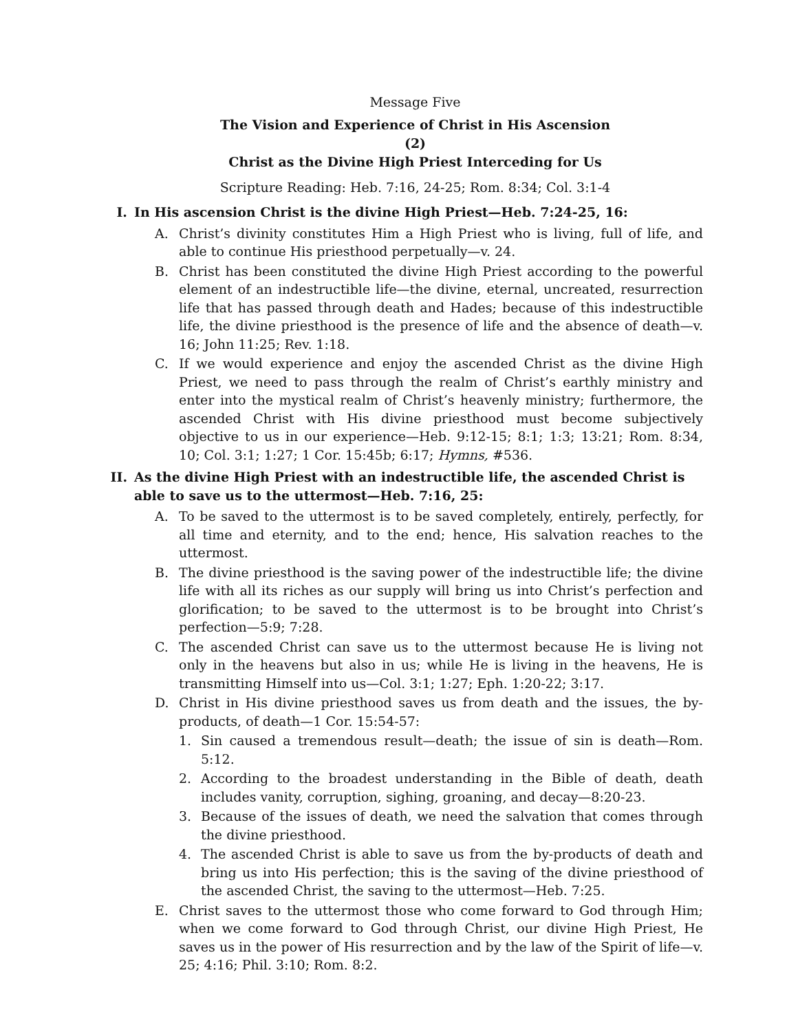Message Five
The Vision and Experience of Christ in His Ascension
(2)
Christ as the Divine High Priest Interceding for Us
Scripture Reading: Heb. 7:16, 24-25; Rom. 8:34; Col. 3:1-4
I. In His ascension Christ is the divine High Priest—Heb. 7:24-25, 16:
A. Christ’s divinity constitutes Him a High Priest who is living, full of life, and able to continue His priesthood perpetually—v. 24.
B. Christ has been constituted the divine High Priest according to the powerful element of an indestructible life—the divine, eternal, uncreated, resurrection life that has passed through death and Hades; because of this indestructible life, the divine priesthood is the presence of life and the absence of death—v. 16; John 11:25; Rev. 1:18.
C. If we would experience and enjoy the ascended Christ as the divine High Priest, we need to pass through the realm of Christ’s earthly ministry and enter into the mystical realm of Christ’s heavenly ministry; furthermore, the ascended Christ with His divine priesthood must become subjectively objective to us in our experience—Heb. 9:12-15; 8:1; 1:3; 13:21; Rom. 8:34, 10; Col. 3:1; 1:27; 1 Cor. 15:45b; 6:17; Hymns, #536.
II. As the divine High Priest with an indestructible life, the ascended Christ is able to save us to the uttermost—Heb. 7:16, 25:
A. To be saved to the uttermost is to be saved completely, entirely, perfectly, for all time and eternity, and to the end; hence, His salvation reaches to the uttermost.
B. The divine priesthood is the saving power of the indestructible life; the divine life with all its riches as our supply will bring us into Christ’s perfection and glorification; to be saved to the uttermost is to be brought into Christ’s perfection—5:9; 7:28.
C. The ascended Christ can save us to the uttermost because He is living not only in the heavens but also in us; while He is living in the heavens, He is transmitting Himself into us—Col. 3:1; 1:27; Eph. 1:20-22; 3:17.
D. Christ in His divine priesthood saves us from death and the issues, the by-products, of death—1 Cor. 15:54-57:
1. Sin caused a tremendous result—death; the issue of sin is death—Rom. 5:12.
2. According to the broadest understanding in the Bible of death, death includes vanity, corruption, sighing, groaning, and decay—8:20-23.
3. Because of the issues of death, we need the salvation that comes through the divine priesthood.
4. The ascended Christ is able to save us from the by-products of death and bring us into His perfection; this is the saving of the divine priesthood of the ascended Christ, the saving to the uttermost—Heb. 7:25.
E. Christ saves to the uttermost those who come forward to God through Him; when we come forward to God through Christ, our divine High Priest, He saves us in the power of His resurrection and by the law of the Spirit of life—v. 25; 4:16; Phil. 3:10; Rom. 8:2.